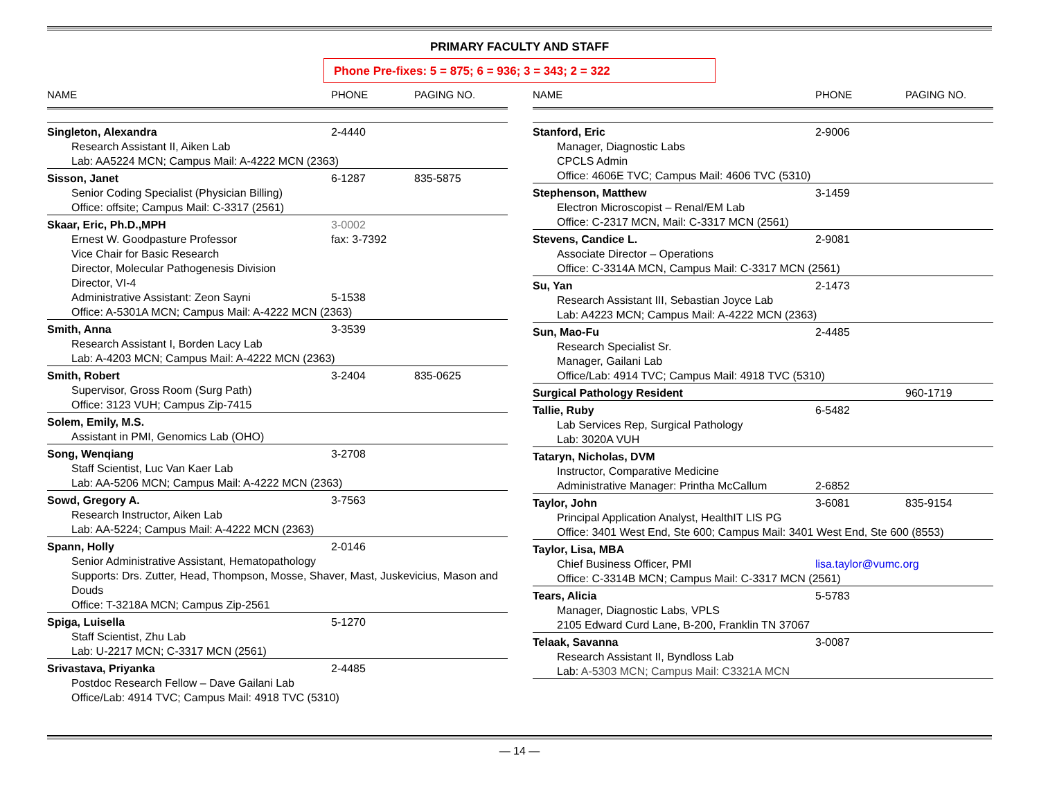PRIMARY FACULTY AND STAFF
Phone Pre-fixes: 5 = 875; 6 = 936; 3 = 343; 2 = 322
| NAME | PHONE | PAGING NO. |
| --- | --- | --- |
| Singleton, Alexandra | 2-4440 | |
| Research Assistant II, Aiken Lab Lab: AA5224 MCN; Campus Mail: A-4222 MCN (2363) | | |
| Sisson, Janet | 6-1287 | 835-5875 |
| Senior Coding Specialist (Physician Billing) Office: offsite; Campus Mail: C-3317 (2561) | | |
| Skaar, Eric, Ph.D.,MPH | 3-0002 | |
| Ernest W. Goodpasture Professor | fax: 3-7392 | |
| Vice Chair for Basic Research Director, Molecular Pathogenesis Division Director, VI-4 | | |
| Administrative Assistant: Zeon Sayni | 5-1538 | |
| Office: A-5301A MCN; Campus Mail: A-4222 MCN (2363) | | |
| Smith, Anna | 3-3539 | |
| Research Assistant I, Borden Lacy Lab Lab: A-4203 MCN; Campus Mail: A-4222 MCN (2363) | | |
| Smith, Robert | 3-2404 | 835-0625 |
| Supervisor, Gross Room (Surg Path) Office: 3123 VUH; Campus Zip-7415 | | |
| Solem, Emily, M.S. | | |
| Assistant in PMI, Genomics Lab (OHO) | | |
| Song, Wenqiang | 3-2708 | |
| Staff Scientist, Luc Van Kaer Lab Lab: AA-5206 MCN; Campus Mail: A-4222 MCN (2363) | | |
| Sowd, Gregory A. | 3-7563 | |
| Research Instructor, Aiken Lab Lab: AA-5224; Campus Mail: A-4222 MCN (2363) | | |
| Spann, Holly | 2-0146 | |
| Senior Administrative Assistant, Hematopathology Supports: Drs. Zutter, Head, Thompson, Mosse, Shaver, Mast, Juskevicius, Mason and Douds Office: T-3218A MCN; Campus Zip-2561 | | |
| Spiga, Luisella | 5-1270 | |
| Staff Scientist, Zhu Lab Lab: U-2217 MCN; C-3317 MCN (2561) | | |
| Srivastava, Priyanka | 2-4485 | |
| Postdoc Research Fellow – Dave Gailani Lab Office/Lab: 4914 TVC; Campus Mail: 4918 TVC (5310) | | |
| NAME | PHONE | PAGING NO. |
| --- | --- | --- |
| Stanford, Eric | 2-9006 | |
| Manager, Diagnostic Labs CPCLS Admin Office: 4606E TVC; Campus Mail: 4606 TVC (5310) | | |
| Stephenson, Matthew | 3-1459 | |
| Electron Microscopist – Renal/EM Lab Office: C-2317 MCN, Mail: C-3317 MCN (2561) | | |
| Stevens, Candice L. | 2-9081 | |
| Associate Director – Operations Office: C-3314A MCN, Campus Mail: C-3317 MCN (2561) | | |
| Su, Yan | 2-1473 | |
| Research Assistant III, Sebastian Joyce Lab Lab: A4223 MCN; Campus Mail: A-4222 MCN (2363) | | |
| Sun, Mao-Fu | 2-4485 | |
| Research Specialist Sr. Manager, Gailani Lab Office/Lab: 4914 TVC; Campus Mail: 4918 TVC (5310) | | |
| Surgical Pathology Resident | | 960-1719 |
| Tallie, Ruby | 6-5482 | |
| Lab Services Rep, Surgical Pathology Lab: 3020A VUH | | |
| Tataryn, Nicholas, DVM | | |
| Instructor, Comparative Medicine | | |
| Administrative Manager: Printha McCallum | 2-6852 | |
| Taylor, John | 3-6081 | 835-9154 |
| Principal Application Analyst, HealthIT LIS PG Office: 3401 West End, Ste 600; Campus Mail: 3401 West End, Ste 600 (8553) | | |
| Taylor, Lisa, MBA | | |
| Chief Business Officer, PMI | lisa.taylor@vumc.org | |
| Office: C-3314B MCN; Campus Mail: C-3317 MCN (2561) | | |
| Tears, Alicia | 5-5783 | |
| Manager, Diagnostic Labs, VPLS 2105 Edward Curd Lane, B-200, Franklin TN 37067 | | |
| Telaak, Savanna | 3-0087 | |
| Research Assistant II, Byndloss Lab Lab: A-5303 MCN; Campus Mail: C3321A MCN | | |
— 14 —